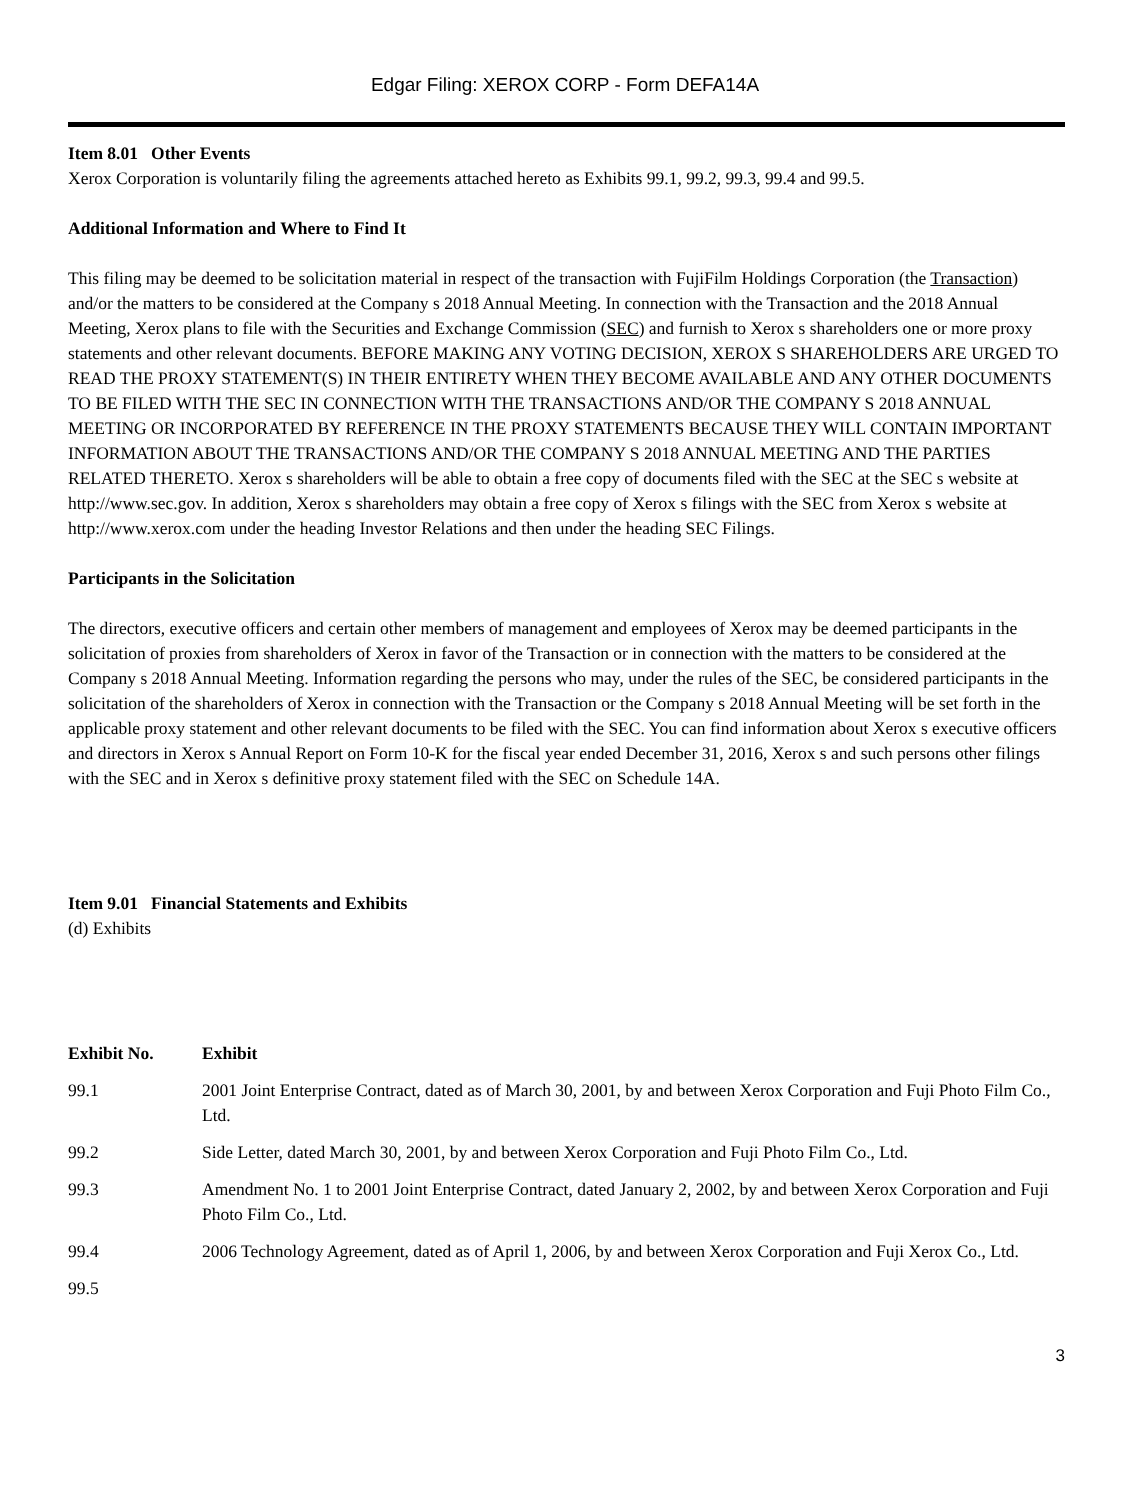Edgar Filing: XEROX CORP - Form DEFA14A
Item 8.01 Other Events
Xerox Corporation is voluntarily filing the agreements attached hereto as Exhibits 99.1, 99.2, 99.3, 99.4 and 99.5.
Additional Information and Where to Find It
This filing may be deemed to be solicitation material in respect of the transaction with FujiFilm Holdings Corporation (the Transaction) and/or the matters to be considered at the Company s 2018 Annual Meeting. In connection with the Transaction and the 2018 Annual Meeting, Xerox plans to file with the Securities and Exchange Commission (SEC) and furnish to Xerox s shareholders one or more proxy statements and other relevant documents. BEFORE MAKING ANY VOTING DECISION, XEROX S SHAREHOLDERS ARE URGED TO READ THE PROXY STATEMENT(S) IN THEIR ENTIRETY WHEN THEY BECOME AVAILABLE AND ANY OTHER DOCUMENTS TO BE FILED WITH THE SEC IN CONNECTION WITH THE TRANSACTIONS AND/OR THE COMPANY S 2018 ANNUAL MEETING OR INCORPORATED BY REFERENCE IN THE PROXY STATEMENTS BECAUSE THEY WILL CONTAIN IMPORTANT INFORMATION ABOUT THE TRANSACTIONS AND/OR THE COMPANY S 2018 ANNUAL MEETING AND THE PARTIES RELATED THERETO. Xerox s shareholders will be able to obtain a free copy of documents filed with the SEC at the SEC s website at http://www.sec.gov. In addition, Xerox s shareholders may obtain a free copy of Xerox s filings with the SEC from Xerox s website at http://www.xerox.com under the heading Investor Relations and then under the heading SEC Filings.
Participants in the Solicitation
The directors, executive officers and certain other members of management and employees of Xerox may be deemed participants in the solicitation of proxies from shareholders of Xerox in favor of the Transaction or in connection with the matters to be considered at the Company s 2018 Annual Meeting. Information regarding the persons who may, under the rules of the SEC, be considered participants in the solicitation of the shareholders of Xerox in connection with the Transaction or the Company s 2018 Annual Meeting will be set forth in the applicable proxy statement and other relevant documents to be filed with the SEC. You can find information about Xerox s executive officers and directors in Xerox s Annual Report on Form 10-K for the fiscal year ended December 31, 2016, Xerox s and such persons other filings with the SEC and in Xerox s definitive proxy statement filed with the SEC on Schedule 14A.
Item 9.01 Financial Statements and Exhibits
(d) Exhibits
| Exhibit No. | Exhibit |
| --- | --- |
| 99.1 | 2001 Joint Enterprise Contract, dated as of March 30, 2001, by and between Xerox Corporation and Fuji Photo Film Co., Ltd. |
| 99.2 | Side Letter, dated March 30, 2001, by and between Xerox Corporation and Fuji Photo Film Co., Ltd. |
| 99.3 | Amendment No. 1 to 2001 Joint Enterprise Contract, dated January 2, 2002, by and between Xerox Corporation and Fuji Photo Film Co., Ltd. |
| 99.4 | 2006 Technology Agreement, dated as of April 1, 2006, by and between Xerox Corporation and Fuji Xerox Co., Ltd. |
| 99.5 | |
3